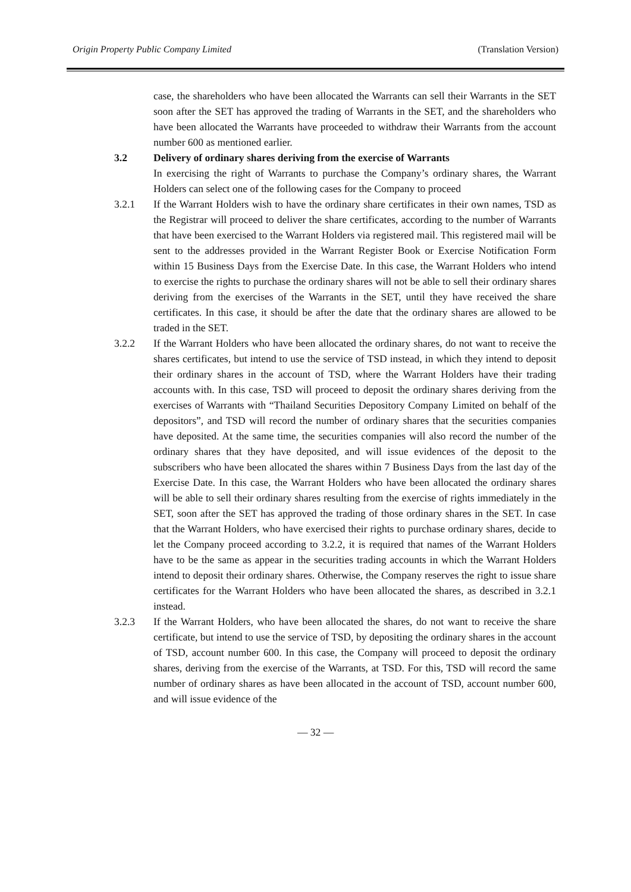Origin Property Public Company Limited (Translation Version)
case, the shareholders who have been allocated the Warrants can sell their Warrants in the SET soon after the SET has approved the trading of Warrants in the SET, and the shareholders who have been allocated the Warrants have proceeded to withdraw their Warrants from the account number 600 as mentioned earlier.
3.2 Delivery of ordinary shares deriving from the exercise of Warrants
In exercising the right of Warrants to purchase the Company’s ordinary shares, the Warrant Holders can select one of the following cases for the Company to proceed
3.2.1 If the Warrant Holders wish to have the ordinary share certificates in their own names, TSD as the Registrar will proceed to deliver the share certificates, according to the number of Warrants that have been exercised to the Warrant Holders via registered mail. This registered mail will be sent to the addresses provided in the Warrant Register Book or Exercise Notification Form within 15 Business Days from the Exercise Date. In this case, the Warrant Holders who intend to exercise the rights to purchase the ordinary shares will not be able to sell their ordinary shares deriving from the exercises of the Warrants in the SET, until they have received the share certificates. In this case, it should be after the date that the ordinary shares are allowed to be traded in the SET.
3.2.2 If the Warrant Holders who have been allocated the ordinary shares, do not want to receive the shares certificates, but intend to use the service of TSD instead, in which they intend to deposit their ordinary shares in the account of TSD, where the Warrant Holders have their trading accounts with. In this case, TSD will proceed to deposit the ordinary shares deriving from the exercises of Warrants with “Thailand Securities Depository Company Limited on behalf of the depositors”, and TSD will record the number of ordinary shares that the securities companies have deposited. At the same time, the securities companies will also record the number of the ordinary shares that they have deposited, and will issue evidences of the deposit to the subscribers who have been allocated the shares within 7 Business Days from the last day of the Exercise Date. In this case, the Warrant Holders who have been allocated the ordinary shares will be able to sell their ordinary shares resulting from the exercise of rights immediately in the SET, soon after the SET has approved the trading of those ordinary shares in the SET. In case that the Warrant Holders, who have exercised their rights to purchase ordinary shares, decide to let the Company proceed according to 3.2.2, it is required that names of the Warrant Holders have to be the same as appear in the securities trading accounts in which the Warrant Holders intend to deposit their ordinary shares. Otherwise, the Company reserves the right to issue share certificates for the Warrant Holders who have been allocated the shares, as described in 3.2.1 instead.
3.2.3 If the Warrant Holders, who have been allocated the shares, do not want to receive the share certificate, but intend to use the service of TSD, by depositing the ordinary shares in the account of TSD, account number 600. In this case, the Company will proceed to deposit the ordinary shares, deriving from the exercise of the Warrants, at TSD. For this, TSD will record the same number of ordinary shares as have been allocated in the account of TSD, account number 600, and will issue evidence of the
— 32 —